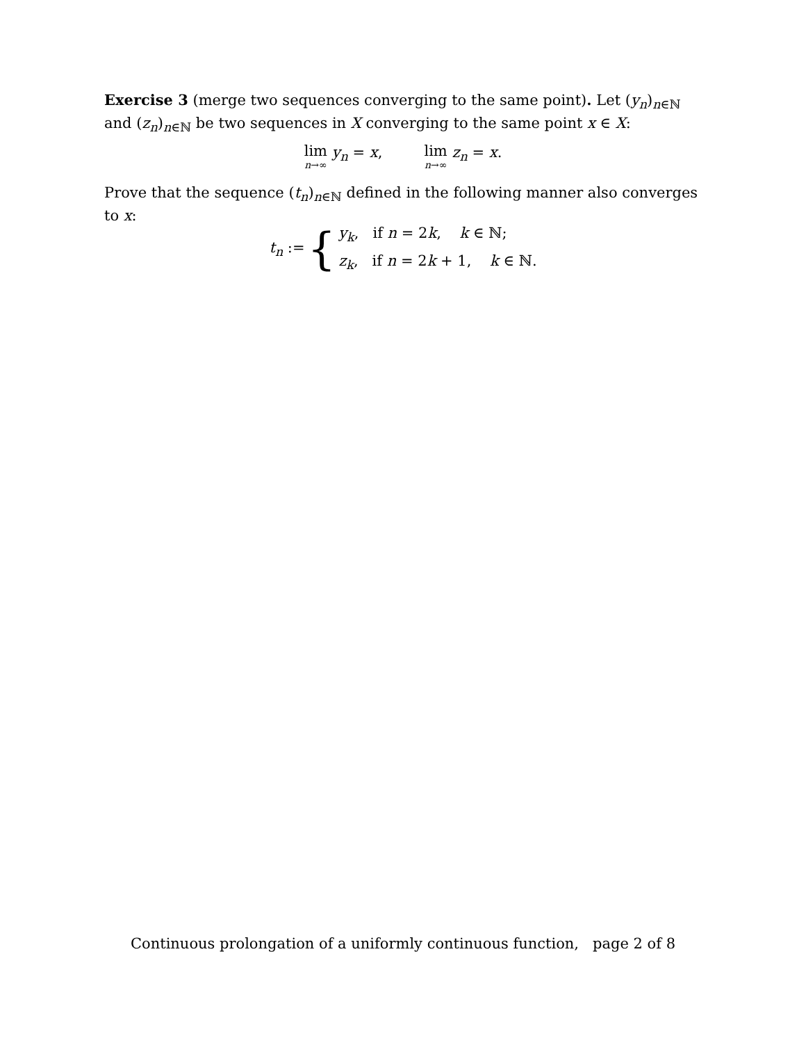Exercise 3 (merge two sequences converging to the same point). Let (y<sub>n</sub>)<sub>n∈ℕ</sub> and (z<sub>n</sub>)<sub>n∈ℕ</sub> be two sequences in X converging to the same point x ∈ X:
lim n→∞ y<sub>n</sub> = x, lim n→∞ z<sub>n</sub> = x.
Prove that the sequence (t<sub>n</sub>)<sub>n∈ℕ</sub> defined in the following manner also converges to x:
t<sub>n</sub> := { y<sub>k</sub>, if n = 2k, k ∈ ℕ;
z<sub>k</sub>, if n = 2k + 1, k ∈ ℕ.
Continuous prolongation of a uniformly continuous function, page 2 of 8